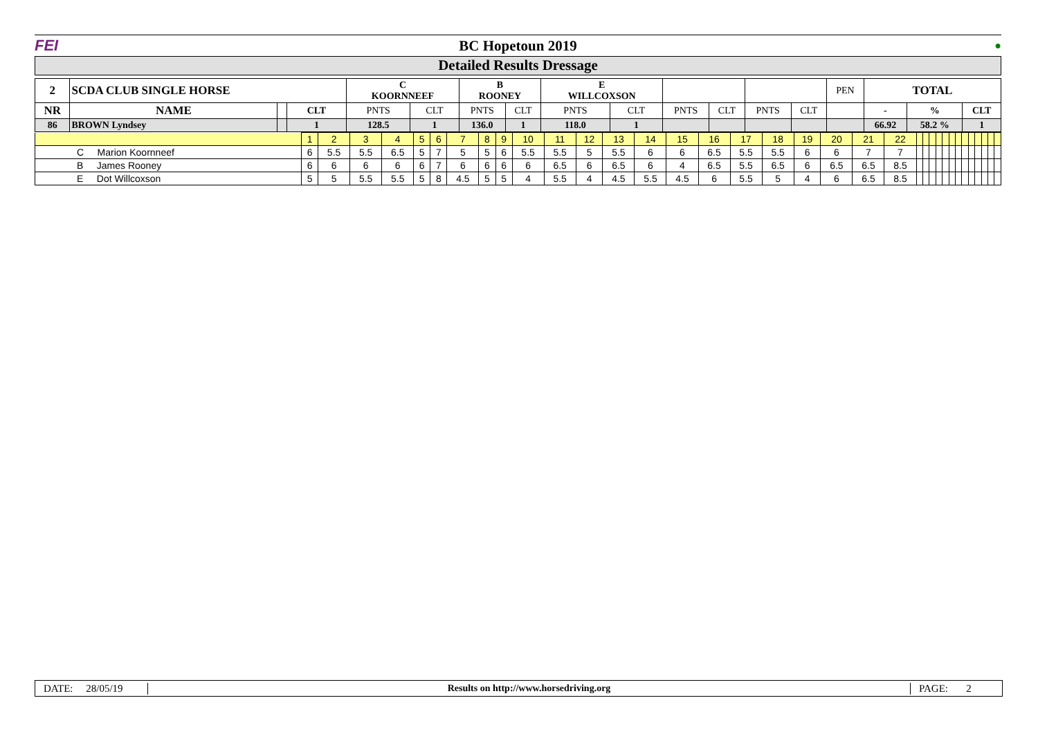FEI BC Hopetoun 2019
●
Detailed Results Dressage
| 2 | SCDA CLUB SINGLE HORSE | | | C KOORNNEEF | | B ROONEY | | E WILLCOXSON | | | | | | PEN | TOTAL | | |
| NR | NAME | | CLT | PNTS | CLT | PNTS | CLT | PNTS | CLT | PNTS | CLT | PNTS | CLT | | - | % | CLT |
| 86 | BROWN Lyndsey | | 1 | 128.5 | 1 | 136.0 | 1 | 118.0 | 1 | | | | | | 66.92 | 58.2 % | 1 |
| | 1 | 2 | 3 | 4 | 5 | 6 | 7 | 8 | 9 | 10 | 11 | 12 | 13 | 14 | 15 | 16 | 17 | 18 | 19 | 20 | 21 | 22 | | | | | | | | | | | | | |
| C Marion Koornneef | 6 | 5.5 | 5.5 | 6.5 | 5 | 7 | 5 | 5 | 6 | 5.5 | 5.5 | 5 | 5.5 | 6 | 6 | 6.5 | 5.5 | 5.5 | 6 | 6 | 7 | 7 | | | | | | | | | | | | | |
| B James Rooney | 6 | 6 | 6 | 6 | 6 | 7 | 6 | 6 | 6 | 6 | 6.5 | 6 | 6.5 | 6 | 4 | 6.5 | 5.5 | 6.5 | 6 | 6.5 | 6.5 | 8.5 | | | | | | | | | | | | | |
| E Dot Willcoxson | 5 | 5 | 5.5 | 5.5 | 5 | 8 | 4.5 | 5 | 5 | 4 | 5.5 | 4 | 4.5 | 5.5 | 4.5 | 6 | 5.5 | 5 | 4 | 6 | 6.5 | 8.5 | | | | | | | | | | | | | |
DATE: 28/05/19 Results on http://www.horsedriving.org PAGE: 2